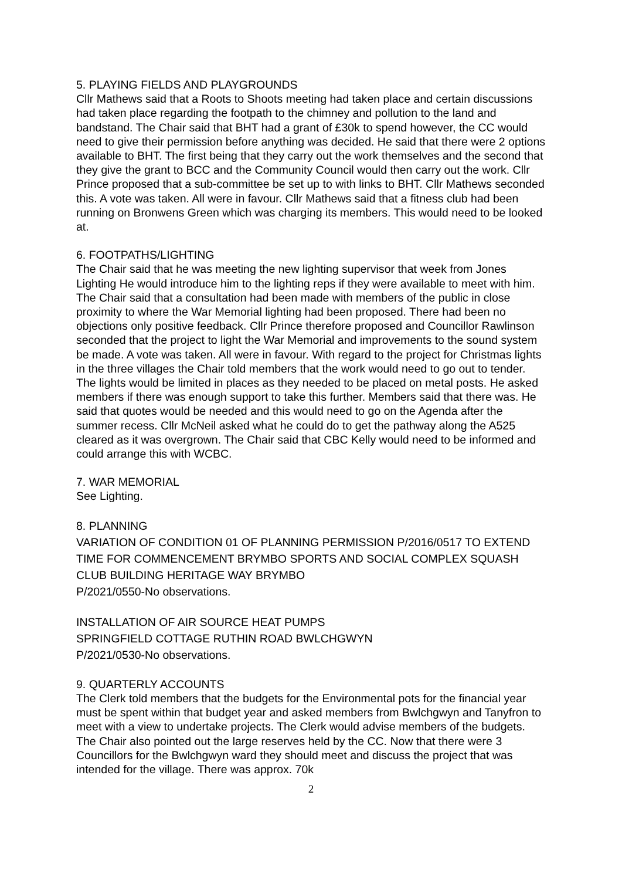5. PLAYING FIELDS AND PLAYGROUNDS
Cllr Mathews said that a Roots to Shoots meeting had taken place and certain discussions had taken place regarding the footpath to the chimney and pollution to the land and bandstand. The Chair said that BHT had a grant of £30k to spend however, the CC would need to give their permission before anything was decided. He said that there were 2 options available to BHT. The first being that they carry out the work themselves and the second that they give the grant to BCC and the Community Council would then carry out the work. Cllr Prince proposed that a sub-committee be set up to with links to BHT. Cllr Mathews seconded this. A vote was taken. All were in favour. Cllr Mathews said that a fitness club had been running on Bronwens Green which was charging its members. This would need to be looked at.
6. FOOTPATHS/LIGHTING
The Chair said that he was meeting the new lighting supervisor that week from Jones Lighting He would introduce him to the lighting reps if they were available to meet with him. The Chair said that a consultation had been made with members of the public in close proximity to where the War Memorial lighting had been proposed. There had been no objections only positive feedback. Cllr Prince therefore proposed and Councillor Rawlinson seconded that the project to light the War Memorial and improvements to the sound system be made. A vote was taken. All were in favour. With regard to the project for Christmas lights in the three villages the Chair told members that the work would need to go out to tender. The lights would be limited in places as they needed to be placed on metal posts. He asked members if there was enough support to take this further. Members said that there was. He said that quotes would be needed and this would need to go on the Agenda after the summer recess. Cllr McNeil asked what he could do to get the pathway along the A525 cleared as it was overgrown. The Chair said that CBC Kelly would need to be informed and could arrange this with WCBC.
7. WAR MEMORIAL
See Lighting.
8. PLANNING
VARIATION OF CONDITION 01 OF PLANNING PERMISSION P/2016/0517 TO EXTEND TIME FOR COMMENCEMENT BRYMBO SPORTS AND SOCIAL COMPLEX SQUASH CLUB BUILDING HERITAGE WAY BRYMBO
P/2021/0550-No observations.
INSTALLATION OF AIR SOURCE HEAT PUMPS
SPRINGFIELD COTTAGE RUTHIN ROAD BWLCHGWYN
P/2021/0530-No observations.
9. QUARTERLY ACCOUNTS
The Clerk told members that the budgets for the Environmental pots for the financial year must be spent within that budget year and asked members from Bwlchgwyn and Tanyfron to meet with a view to undertake projects. The Clerk would advise members of the budgets. The Chair also pointed out the large reserves held by the CC. Now that there were 3 Councillors for the Bwlchgwyn ward they should meet and discuss the project that was intended for the village. There was approx. 70k
2